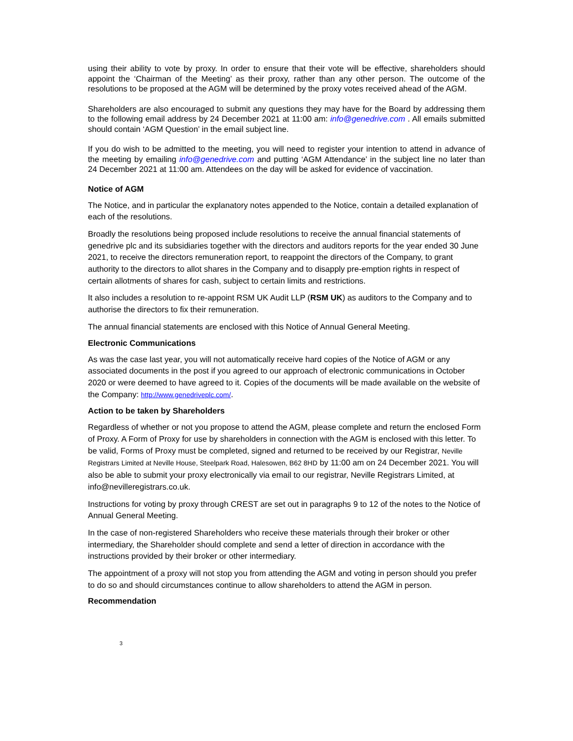using their ability to vote by proxy. In order to ensure that their vote will be effective, shareholders should appoint the ‘Chairman of the Meeting’ as their proxy, rather than any other person. The outcome of the resolutions to be proposed at the AGM will be determined by the proxy votes received ahead of the AGM.
Shareholders are also encouraged to submit any questions they may have for the Board by addressing them to the following email address by 24 December 2021 at 11:00 am: info@genedrive.com . All emails submitted should contain ‘AGM Question’ in the email subject line.
If you do wish to be admitted to the meeting, you will need to register your intention to attend in advance of the meeting by emailing info@genedrive.com and putting ‘AGM Attendance’ in the subject line no later than 24 December 2021 at 11:00 am. Attendees on the day will be asked for evidence of vaccination.
Notice of AGM
The Notice, and in particular the explanatory notes appended to the Notice, contain a detailed explanation of each of the resolutions.
Broadly the resolutions being proposed include resolutions to receive the annual financial statements of genedrive plc and its subsidiaries together with the directors and auditors reports for the year ended 30 June 2021, to receive the directors remuneration report, to reappoint the directors of the Company, to grant authority to the directors to allot shares in the Company and to disapply pre-emption rights in respect of certain allotments of shares for cash, subject to certain limits and restrictions.
It also includes a resolution to re-appoint RSM UK Audit LLP (RSM UK) as auditors to the Company and to authorise the directors to fix their remuneration.
The annual financial statements are enclosed with this Notice of Annual General Meeting.
Electronic Communications
As was the case last year, you will not automatically receive hard copies of the Notice of AGM or any associated documents in the post if you agreed to our approach of electronic communications in October 2020 or were deemed to have agreed to it. Copies of the documents will be made available on the website of the Company: http://www.genedriveplc.com/.
Action to be taken by Shareholders
Regardless of whether or not you propose to attend the AGM, please complete and return the enclosed Form of Proxy. A Form of Proxy for use by shareholders in connection with the AGM is enclosed with this letter. To be valid, Forms of Proxy must be completed, signed and returned to be received by our Registrar, Neville Registrars Limited at Neville House, Steelpark Road, Halesowen, B62 8HD by 11:00 am on 24 December 2021. You will also be able to submit your proxy electronically via email to our registrar, Neville Registrars Limited, at info@nevilleregistrars.co.uk.
Instructions for voting by proxy through CREST are set out in paragraphs 9 to 12 of the notes to the Notice of Annual General Meeting.
In the case of non-registered Shareholders who receive these materials through their broker or other intermediary, the Shareholder should complete and send a letter of direction in accordance with the instructions provided by their broker or other intermediary.
The appointment of a proxy will not stop you from attending the AGM and voting in person should you prefer to do so and should circumstances continue to allow shareholders to attend the AGM in person.
Recommendation
3